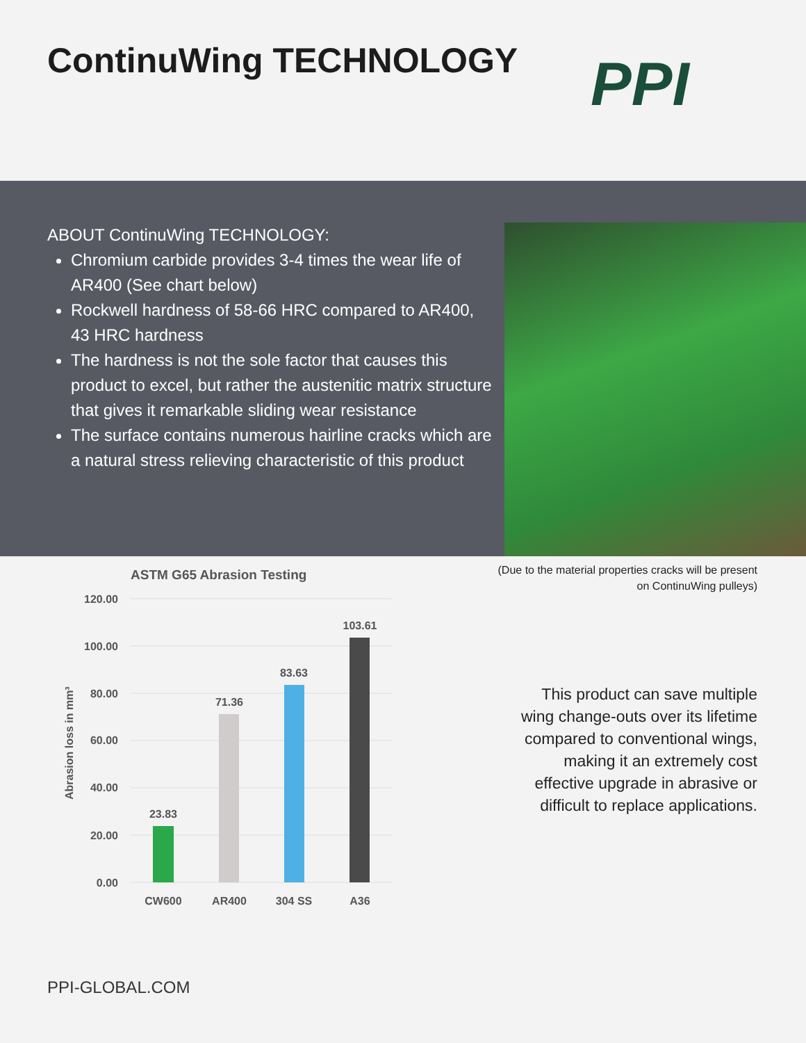ContinuWing TECHNOLOGY PPI
ABOUT ContinuWing TECHNOLOGY:
Chromium carbide provides 3-4 times the wear life of AR400 (See chart below)
Rockwell hardness of 58-66 HRC compared to AR400, 43 HRC hardness
The hardness is not the sole factor that causes this product to excel, but rather the austenitic matrix structure that gives it remarkable sliding wear resistance
The surface contains numerous hairline cracks which are a natural stress relieving characteristic of this product
ASTM G65 Abrasion Testing
120.00
100.00
80.00
60.00
40.00
20.00
0.00
Abrasion loss in mm³
23.83
71.36
83.63
103.61
CW600
AR400
304 SS
A36
(Due to the material properties cracks will be present on ContinuWing pulleys)
This product can save multiple wing change-outs over its lifetime compared to conventional wings, making it an extremely cost effective upgrade in abrasive or difficult to replace applications.
PPI-GLOBAL.COM